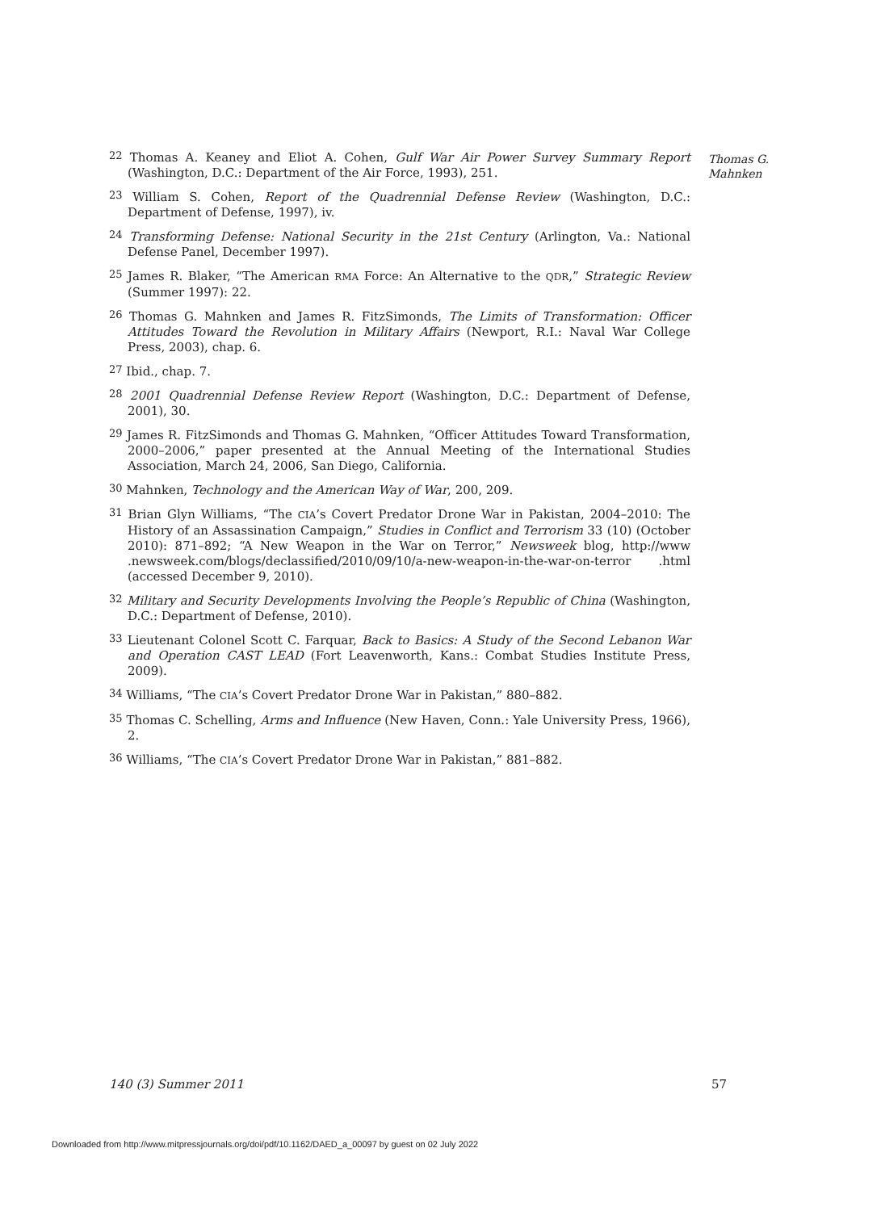Thomas G.
Mahnken
<sup>22</sup> Thomas A. Keaney and Eliot A. Cohen, Gulf War Air Power Survey Summary Report (Washington, D.C.: Department of the Air Force, 1993), 251.
<sup>23</sup> William S. Cohen, Report of the Quadrennial Defense Review (Washington, D.C.: Department of Defense, 1997), iv.
<sup>24</sup> Transforming Defense: National Security in the 21st Century (Arlington, Va.: National Defense Panel, December 1997).
<sup>25</sup> James R. Blaker, “The American RMA Force: An Alternative to the QDR,” Strategic Review (Summer 1997): 22.
<sup>26</sup> Thomas G. Mahnken and James R. FitzSimonds, The Limits of Transformation: Officer Attitudes Toward the Revolution in Military Affairs (Newport, R.I.: Naval War College Press, 2003), chap. 6.
<sup>27</sup> Ibid., chap. 7.
<sup>28</sup> 2001 Quadrennial Defense Review Report (Washington, D.C.: Department of Defense, 2001), 30.
<sup>29</sup> James R. FitzSimonds and Thomas G. Mahnken, “Officer Attitudes Toward Transformation, 2000–2006,” paper presented at the Annual Meeting of the International Studies Association, March 24, 2006, San Diego, California.
<sup>30</sup> Mahnken, Technology and the American Way of War, 200, 209.
<sup>31</sup> Brian Glyn Williams, “The CIA’s Covert Predator Drone War in Pakistan, 2004–2010: The History of an Assassination Campaign,” Studies in Conflict and Terrorism 33 (10) (October 2010): 871–892; “A New Weapon in the War on Terror,” Newsweek blog, http://www .newsweek.com/blogs/declassified/2010/09/10/a-new-weapon-in-the-war-on-terror .html (accessed December 9, 2010).
<sup>32</sup> Military and Security Developments Involving the People’s Republic of China (Washington, D.C.: Department of Defense, 2010).
<sup>33</sup> Lieutenant Colonel Scott C. Farquar, Back to Basics: A Study of the Second Lebanon War and Operation CAST LEAD (Fort Leavenworth, Kans.: Combat Studies Institute Press, 2009).
<sup>34</sup> Williams, “The CIA’s Covert Predator Drone War in Pakistan,” 880–882.
<sup>35</sup> Thomas C. Schelling, Arms and Influence (New Haven, Conn.: Yale University Press, 1966), 2.
<sup>36</sup> Williams, “The CIA’s Covert Predator Drone War in Pakistan,” 881–882.
140 (3) Summer 2011 57
Downloaded from http://www.mitpressjournals.org/doi/pdf/10.1162/DAED_a_00097 by guest on 02 July 2022